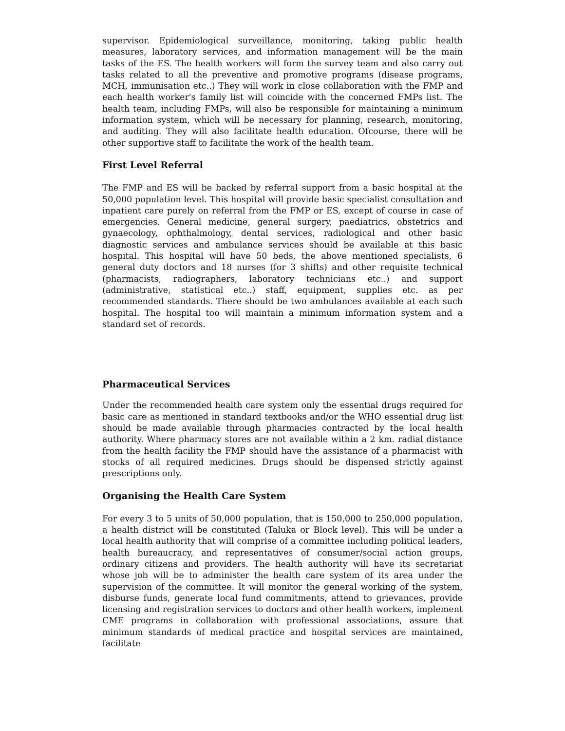supervisor. Epidemiological surveillance, monitoring, taking public health measures, laboratory services, and information management will be the main tasks of the ES. The health workers will form the survey team and also carry out tasks related to all the preventive and promotive programs (disease programs, MCH, immunisation etc..) They will work in close collaboration with the FMP and each health worker's family list will coincide with the concerned FMPs list. The health team, including FMPs, will also be responsible for maintaining a minimum information system, which will be necessary for planning, research, monitoring, and auditing. They will also facilitate health education. Ofcourse, there will be other supportive staff to facilitate the work of the health team.
First Level Referral
The FMP and ES will be backed by referral support from a basic hospital at the 50,000 population level. This hospital will provide basic specialist consultation and inpatient care purely on referral from the FMP or ES, except of course in case of emergencies. General medicine, general surgery, paediatrics, obstetrics and gynaecology, ophthalmology, dental services, radiological and other basic diagnostic services and ambulance services should be available at this basic hospital. This hospital will have 50 beds, the above mentioned specialists, 6 general duty doctors and 18 nurses (for 3 shifts) and other requisite technical (pharmacists, radiographers, laboratory technicians etc..) and support (administrative, statistical etc..) staff, equipment, supplies etc. as per recommended standards. There should be two ambulances available at each such hospital. The hospital too will maintain a minimum information system and a standard set of records.
Pharmaceutical Services
Under the recommended health care system only the essential drugs required for basic care as mentioned in standard textbooks and/or the WHO essential drug list should be made available through pharmacies contracted by the local health authority. Where pharmacy stores are not available within a 2 km. radial distance from the health facility the FMP should have the assistance of a pharmacist with stocks of all required medicines. Drugs should be dispensed strictly against prescriptions only.
Organising the Health Care System
For every 3 to 5 units of 50,000 population, that is 150,000 to 250,000 population, a health district will be constituted (Taluka or Block level). This will be under a local health authority that will comprise of a committee including political leaders, health bureaucracy, and representatives of consumer/social action groups, ordinary citizens and providers. The health authority will have its secretariat whose job will be to administer the health care system of its area under the supervision of the committee. It will monitor the general working of the system, disburse funds, generate local fund commitments, attend to grievances, provide licensing and registration services to doctors and other health workers, implement CME programs in collaboration with professional associations, assure that minimum standards of medical practice and hospital services are maintained, facilitate